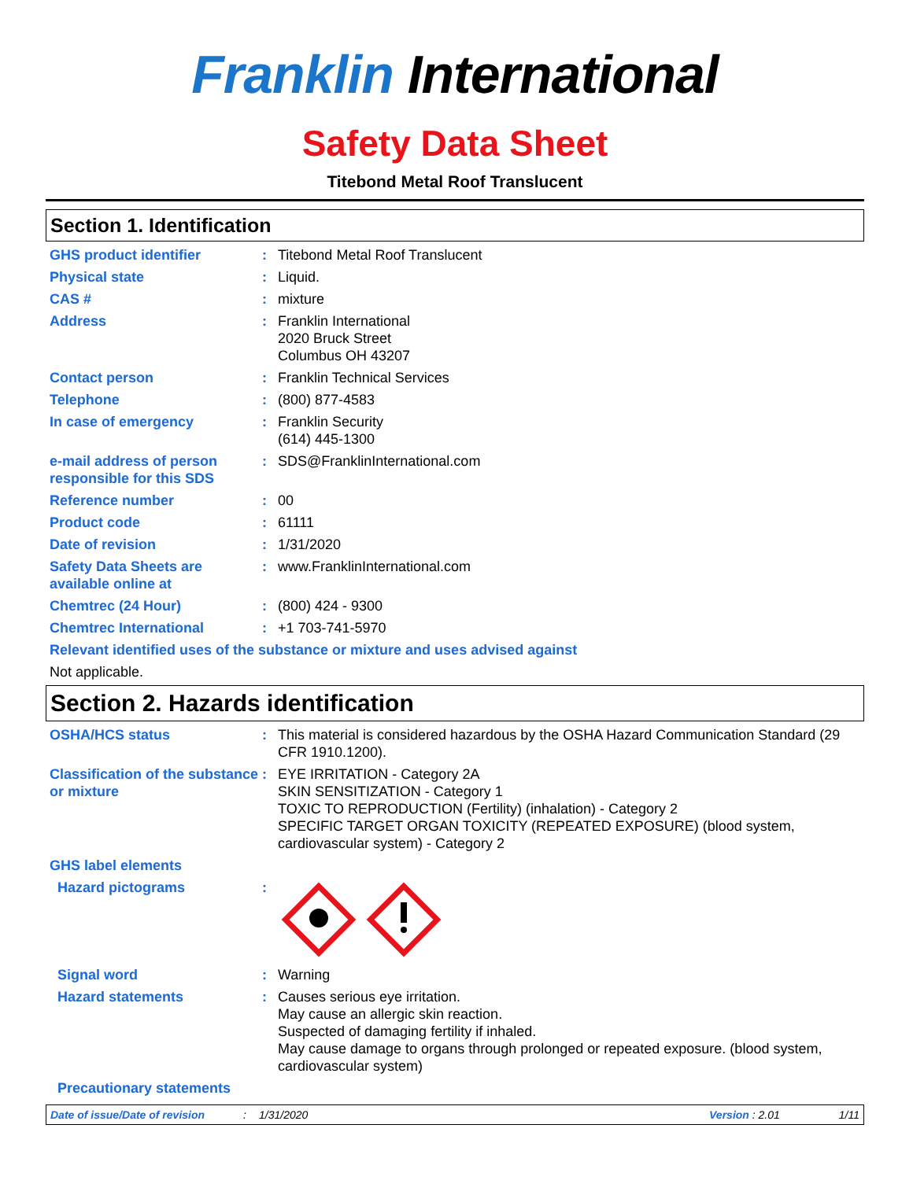Franklin International
Safety Data Sheet
Titebond Metal Roof Translucent
Section 1. Identification
GHS product identifier : Titebond Metal Roof Translucent
Physical state : Liquid.
CAS # : mixture
Address : Franklin International
2020 Bruck Street
Columbus OH 43207
Contact person : Franklin Technical Services
Telephone : (800) 877-4583
In case of emergency : Franklin Security
(614) 445-1300
e-mail address of person responsible for this SDS
: SDS@FranklinInternational.com
Reference number : 00
Product code : 61111
Date of revision : 1/31/2020
Safety Data Sheets are available online at
: www.FranklinInternational.com
Chemtrec (24 Hour) : (800) 424 - 9300
Chemtrec International : +1 703-741-5970
Relevant identified uses of the substance or mixture and uses advised against
Not applicable.
Section 2. Hazards identification
OSHA/HCS status : This material is considered hazardous by the OSHA Hazard Communication Standard (29 CFR 1910.1200).
Classification of the substance or mixture
: EYE IRRITATION - Category 2A
SKIN SENSITIZATION - Category 1
TOXIC TO REPRODUCTION (Fertility) (inhalation) - Category 2
SPECIFIC TARGET ORGAN TOXICITY (REPEATED EXPOSURE) (blood system, cardiovascular system) - Category 2
GHS label elements
Hazard pictograms :
Signal word : Warning
Hazard statements : Causes serious eye irritation.
May cause an allergic skin reaction.
Suspected of damaging fertility if inhaled.
May cause damage to organs through prolonged or repeated exposure. (blood system, cardiovascular system)
Precautionary statements
Date of issue/Date of revision: 1/31/2020 Version : 2.01 1/11